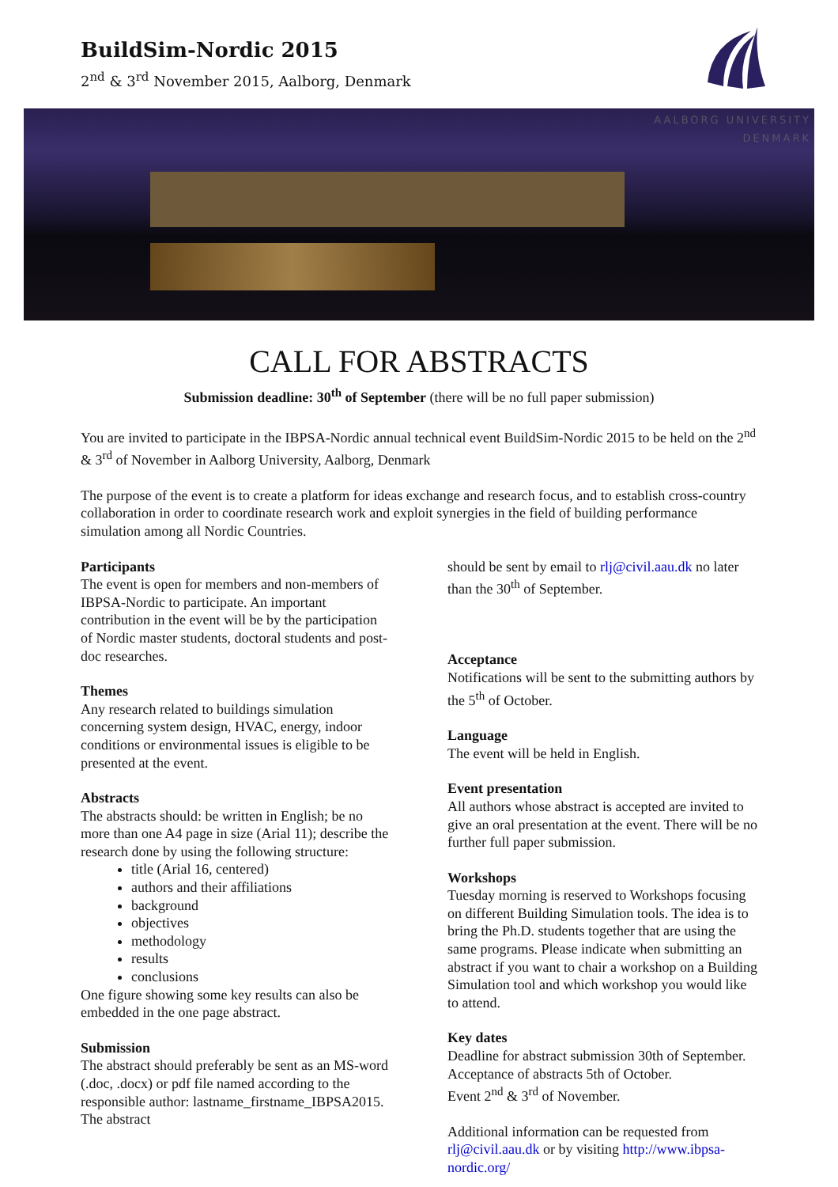BuildSim-Nordic 2015
2<sup>nd</sup> & 3<sup>rd</sup> November 2015, Aalborg, Denmark
AALBORG UNIVERSITY
DENMARK
CALL FOR ABSTRACTS
Submission deadline: 30<sup>th</sup> of September (there will be no full paper submission)
You are invited to participate in the IBPSA-Nordic annual technical event BuildSim-Nordic 2015 to be held on the 2<sup>nd</sup> & 3<sup>rd</sup> of November in Aalborg University, Aalborg, Denmark
The purpose of the event is to create a platform for ideas exchange and research focus, and to establish cross-country collaboration in order to coordinate research work and exploit synergies in the field of building performance simulation among all Nordic Countries.
Participants
The event is open for members and non-members of IBPSA-Nordic to participate. An important contribution in the event will be by the participation of Nordic master students, doctoral students and post-doc researches.
Themes
Any research related to buildings simulation concerning system design, HVAC, energy, indoor conditions or environmental issues is eligible to be presented at the event.
Abstracts
The abstracts should: be written in English; be no more than one A4 page in size (Arial 11); describe the research done by using the following structure:
title (Arial 16, centered)
authors and their affiliations
background
objectives
methodology
results
conclusions
One figure showing some key results can also be embedded in the one page abstract.
Submission
The abstract should preferably be sent as an MS-word (.doc, .docx) or pdf file named according to the responsible author: lastname_firstname_IBPSA2015. The abstract
should be sent by email to rlj@civil.aau.dk no later than the 30<sup>th</sup> of September.
Acceptance
Notifications will be sent to the submitting authors by the 5<sup>th</sup> of October.
Language
The event will be held in English.
Event presentation
All authors whose abstract is accepted are invited to give an oral presentation at the event. There will be no further full paper submission.
Workshops
Tuesday morning is reserved to Workshops focusing on different Building Simulation tools. The idea is to bring the Ph.D. students together that are using the same programs. Please indicate when submitting an abstract if you want to chair a workshop on a Building Simulation tool and which workshop you would like to attend.
Key dates
Deadline for abstract submission 30th of September.
Acceptance of abstracts 5th of October.
Event 2<sup>nd</sup> & 3<sup>rd</sup> of November.
Additional information can be requested from rlj@civil.aau.dk or by visiting http://www.ibpsa-nordic.org/